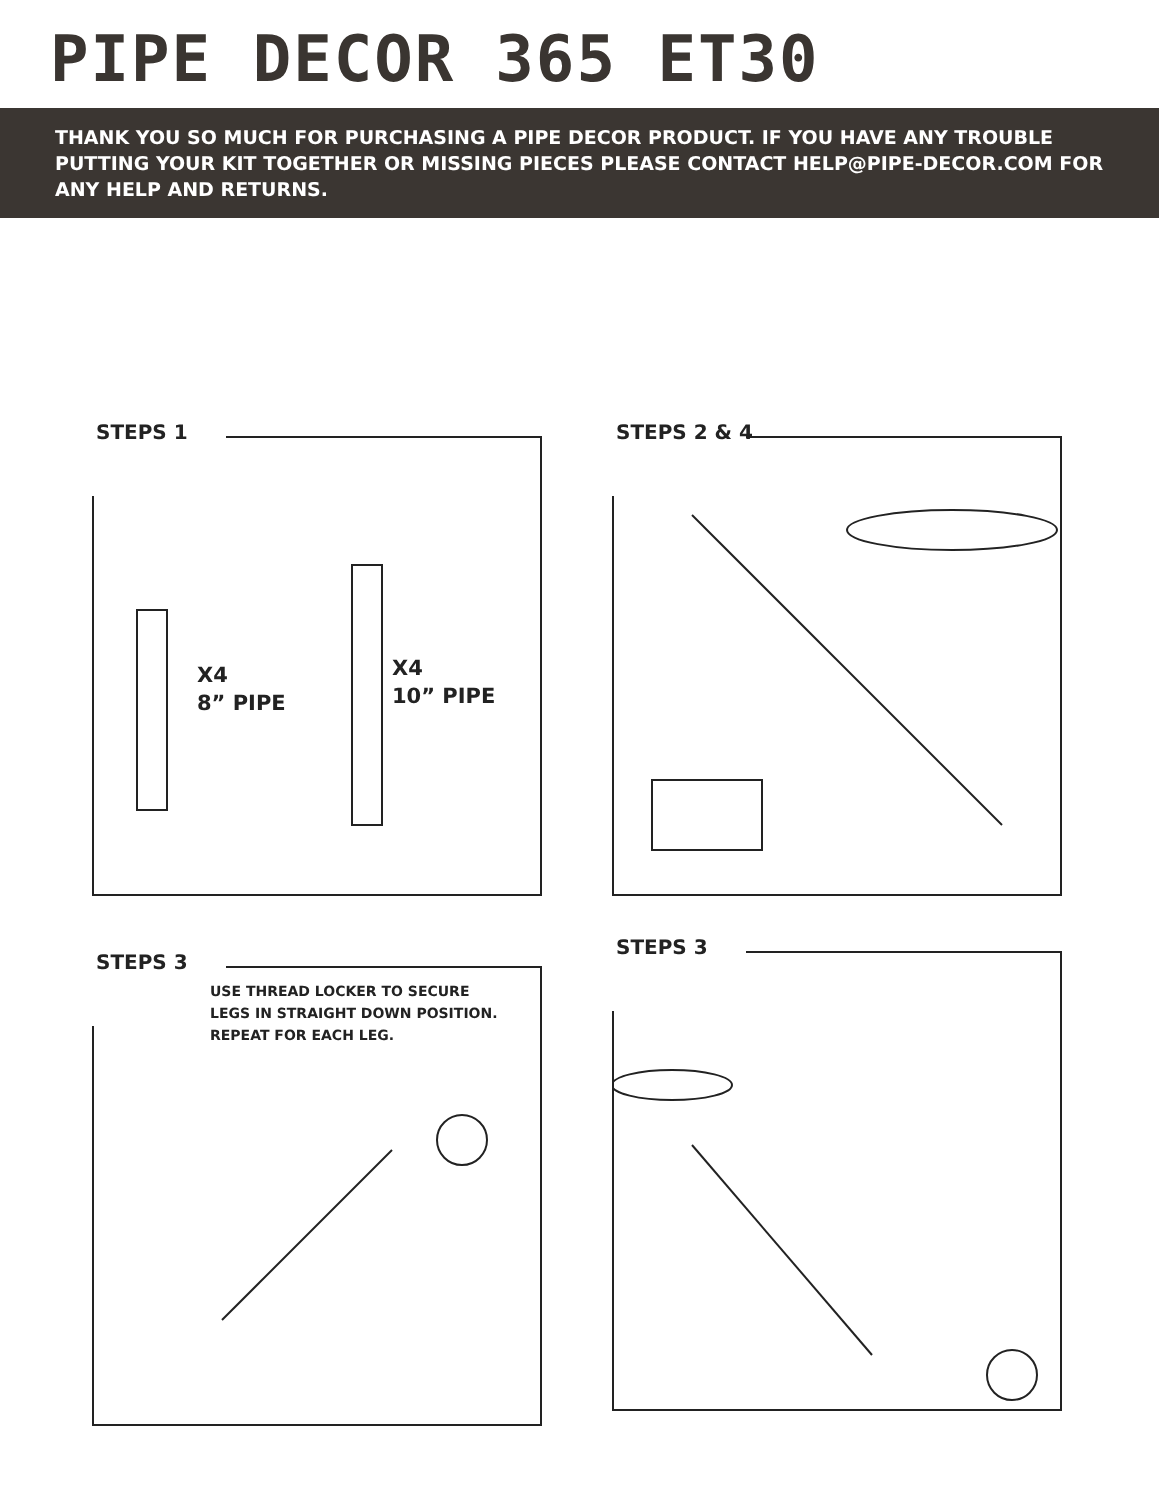PIPE DECOR 365 ET30
THANK YOU SO MUCH FOR PURCHASING A PIPE DECOR PRODUCT. IF YOU HAVE ANY TROUBLE PUTTING YOUR KIT TOGETHER OR MISSING PIECES PLEASE CONTACT HELP@PIPE-DECOR.COM FOR ANY HELP AND RETURNS.
STEPS 1
X4
8” PIPE
X4
10” PIPE
STEPS 2 & 4
STEPS 3
USE THREAD LOCKER TO SECURE
LEGS IN STRAIGHT DOWN POSITION.
REPEAT FOR EACH LEG.
STEPS 3